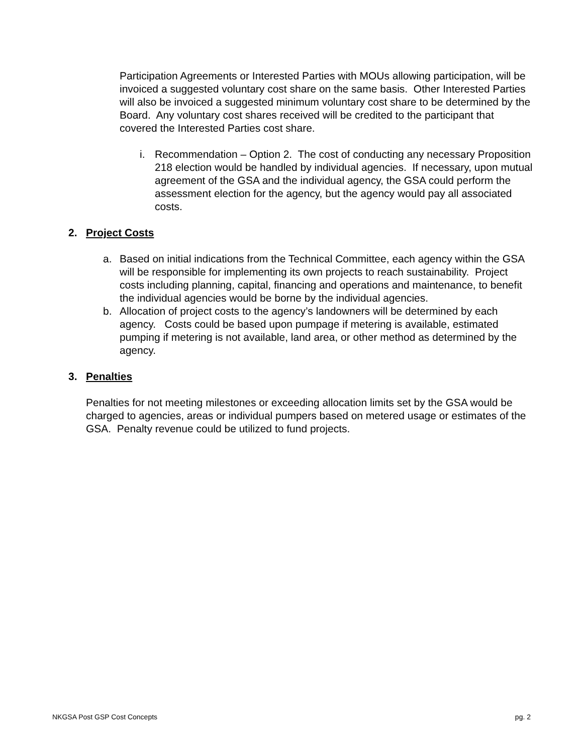Participation Agreements or Interested Parties with MOUs allowing participation, will be invoiced a suggested voluntary cost share on the same basis. Other Interested Parties will also be invoiced a suggested minimum voluntary cost share to be determined by the Board. Any voluntary cost shares received will be credited to the participant that covered the Interested Parties cost share.
i. Recommendation – Option 2. The cost of conducting any necessary Proposition 218 election would be handled by individual agencies. If necessary, upon mutual agreement of the GSA and the individual agency, the GSA could perform the assessment election for the agency, but the agency would pay all associated costs.
2. Project Costs
a. Based on initial indications from the Technical Committee, each agency within the GSA will be responsible for implementing its own projects to reach sustainability. Project costs including planning, capital, financing and operations and maintenance, to benefit the individual agencies would be borne by the individual agencies.
b. Allocation of project costs to the agency’s landowners will be determined by each agency. Costs could be based upon pumpage if metering is available, estimated pumping if metering is not available, land area, or other method as determined by the agency.
3. Penalties
Penalties for not meeting milestones or exceeding allocation limits set by the GSA would be charged to agencies, areas or individual pumpers based on metered usage or estimates of the GSA. Penalty revenue could be utilized to fund projects.
NKGSA Post GSP Cost Concepts pg. 2